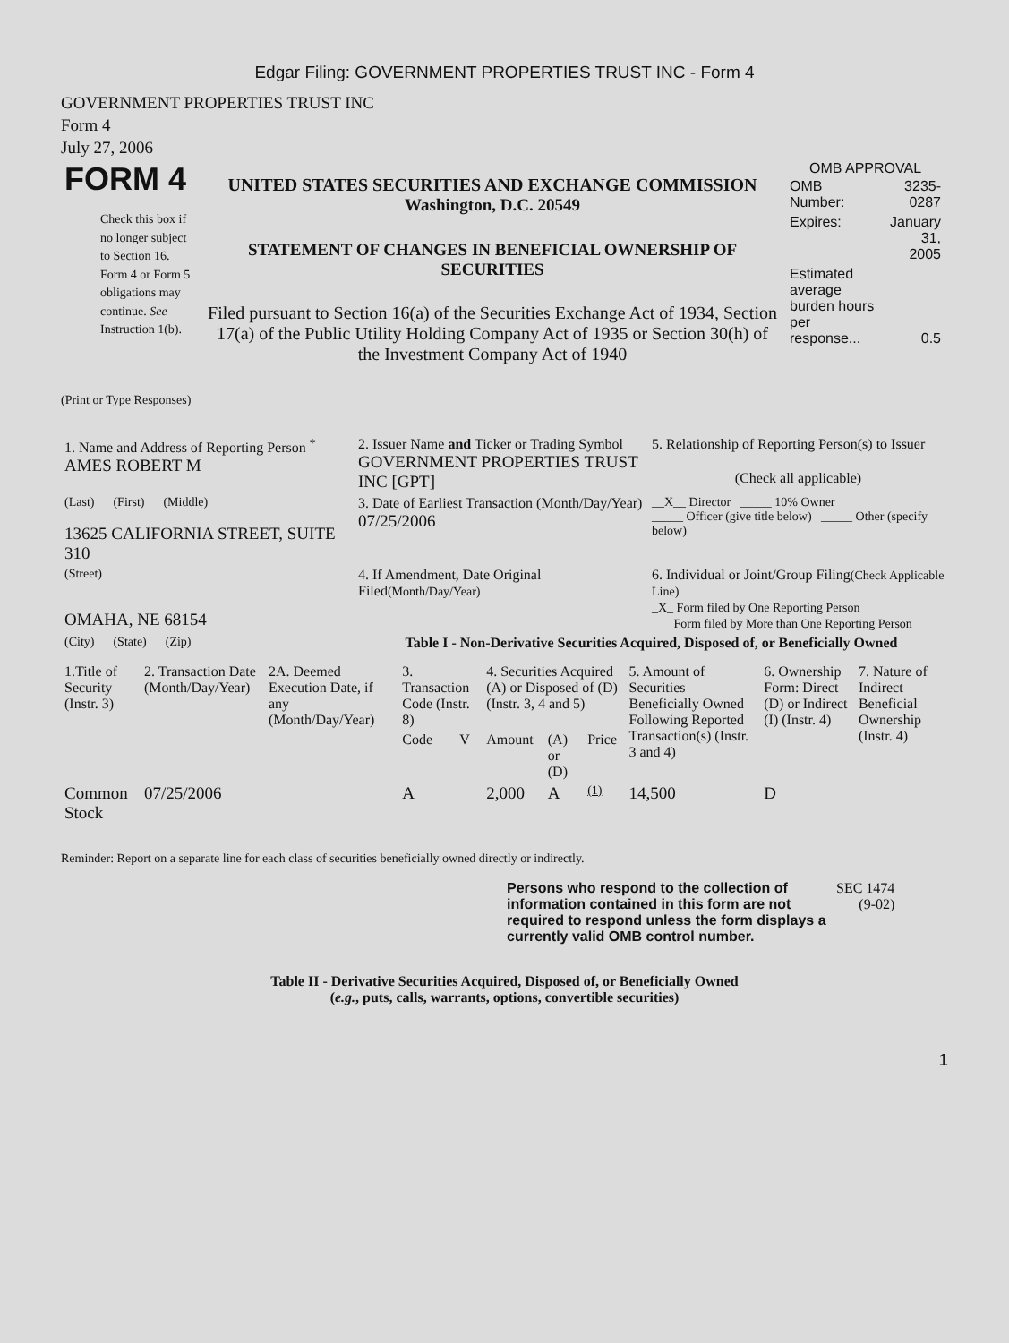Edgar Filing: GOVERNMENT PROPERTIES TRUST INC - Form 4
GOVERNMENT PROPERTIES TRUST INC
Form 4
July 27, 2006
| FORM 4 Check this box if no longer subject to Section 16. Form 4 or Form 5 obligations may continue. See Instruction 1(b). | UNITED STATES SECURITIES AND EXCHANGE COMMISSION Washington, D.C. 20549 STATEMENT OF CHANGES IN BENEFICIAL OWNERSHIP OF SECURITIES Filed pursuant to Section 16(a) of the Securities Exchange Act of 1934, Section 17(a) of the Public Utility Holding Company Act of 1935 or Section 30(h) of the Investment Company Act of 1940 | OMB APPROVAL / OMB Number: / 3235-0287 / / Expires: / January 31, 2005 / / Estimated average burden hours per response... / 0.5 / |
(Print or Type Responses)
| 1. Name and Address of Reporting Person <sup>*</sup> AMES ROBERT M | 2. Issuer Name and Ticker or Trading Symbol GOVERNMENT PROPERTIES TRUST INC [GPT] | 5. Relationship of Reporting Person(s) to Issuer (Check all applicable) |
| (Last) (First) (Middle) 13625 CALIFORNIA STREET, SUITE 310 | 3. Date of Earliest Transaction (Month/Day/Year) 07/25/2006 | __X__ Director _____ 10% Owner _____ Officer (give title below) _____ Other (specify below) |
| (Street) OMAHA, NE 68154 | 4. If Amendment, Date Original Filed (Month/Day/Year) | 6. Individual or Joint/Group Filing (Check Applicable Line) _X_ Form filed by One Reporting Person ___ Form filed by More than One Reporting Person |
| (City) (State) (Zip) | Table I - Non-Derivative Securities Acquired, Disposed of, or Beneficially Owned | |
| 1.Title of Security (Instr. 3) | 2. Transaction Date (Month/Day/Year) | 2A. Deemed Execution Date, if any (Month/Day/Year) | 3. Transaction Code (Instr. 8) | | 4. Securities Acquired (A) or Disposed of (D) (Instr. 3, 4 and 5) | | | 5. Amount of Securities Beneficially Owned Following Reported Transaction(s) (Instr. 3 and 4) | 6. Ownership Form: Direct (D) or Indirect (I) (Instr. 4) | 7. Nature of Indirect Beneficial Ownership (Instr. 4) |
| --- | --- | --- | --- | --- | --- | --- | --- | --- | --- | --- |
| | | | Code | V | Amount | (A) or (D) | Price | | | |
| Common Stock | 07/25/2006 | | A | | 2,000 | A | (1) | 14,500 | D | |
Reminder: Report on a separate line for each class of securities beneficially owned directly or indirectly.
| Persons who respond to the collection of information contained in this form are not required to respond unless the form displays a currently valid OMB control number. | SEC 1474 (9-02) |
Table II - Derivative Securities Acquired, Disposed of, or Beneficially Owned
(e.g., puts, calls, warrants, options, convertible securities)
1